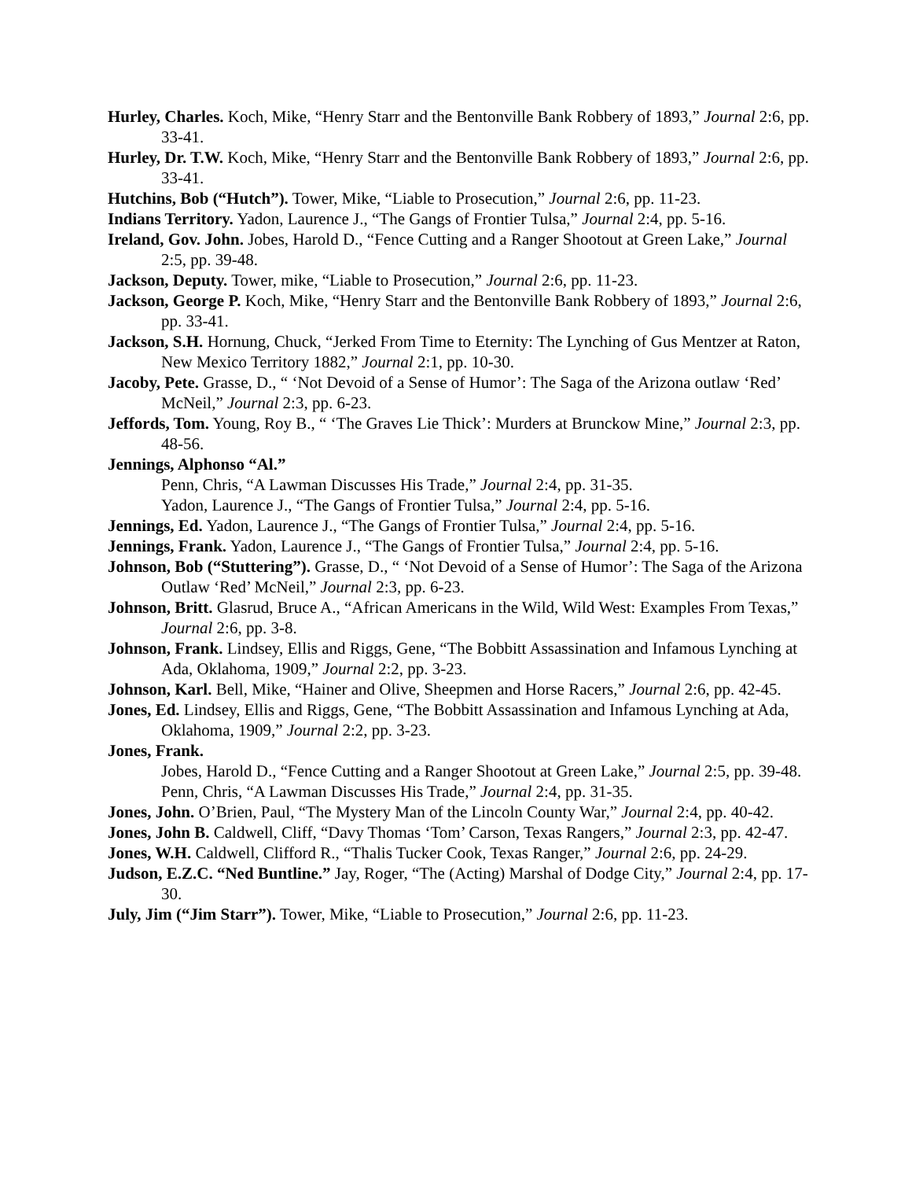Hurley, Charles. Koch, Mike, “Henry Starr and the Bentonville Bank Robbery of 1893,” Journal 2:6, pp. 33-41.
Hurley, Dr. T.W. Koch, Mike, “Henry Starr and the Bentonville Bank Robbery of 1893,” Journal 2:6, pp. 33-41.
Hutchins, Bob (“Hutch”). Tower, Mike, “Liable to Prosecution,” Journal 2:6, pp. 11-23.
Indians Territory. Yadon, Laurence J., “The Gangs of Frontier Tulsa,” Journal 2:4, pp. 5-16.
Ireland, Gov. John. Jobes, Harold D., “Fence Cutting and a Ranger Shootout at Green Lake,” Journal 2:5, pp. 39-48.
Jackson, Deputy. Tower, mike, “Liable to Prosecution,” Journal 2:6, pp. 11-23.
Jackson, George P. Koch, Mike, “Henry Starr and the Bentonville Bank Robbery of 1893,” Journal 2:6, pp. 33-41.
Jackson, S.H. Hornung, Chuck, “Jerked From Time to Eternity: The Lynching of Gus Mentzer at Raton, New Mexico Territory 1882,” Journal 2:1, pp. 10-30.
Jacoby, Pete. Grasse, D., “ ‘Not Devoid of a Sense of Humor’: The Saga of the Arizona outlaw ‘Red’ McNeil,” Journal 2:3, pp. 6-23.
Jeffords, Tom. Young, Roy B., “ ‘The Graves Lie Thick’: Murders at Brunckow Mine,” Journal 2:3, pp. 48-56.
Jennings, Alphonso “Al.”
Penn, Chris, “A Lawman Discusses His Trade,” Journal 2:4, pp. 31-35.
Yadon, Laurence J., “The Gangs of Frontier Tulsa,” Journal 2:4, pp. 5-16.
Jennings, Ed. Yadon, Laurence J., “The Gangs of Frontier Tulsa,” Journal 2:4, pp. 5-16.
Jennings, Frank. Yadon, Laurence J., “The Gangs of Frontier Tulsa,” Journal 2:4, pp. 5-16.
Johnson, Bob (“Stuttering”). Grasse, D., “ ‘Not Devoid of a Sense of Humor’: The Saga of the Arizona Outlaw ‘Red’ McNeil,” Journal 2:3, pp. 6-23.
Johnson, Britt. Glasrud, Bruce A., “African Americans in the Wild, Wild West: Examples From Texas,” Journal 2:6, pp. 3-8.
Johnson, Frank. Lindsey, Ellis and Riggs, Gene, “The Bobbitt Assassination and Infamous Lynching at Ada, Oklahoma, 1909,” Journal 2:2, pp. 3-23.
Johnson, Karl. Bell, Mike, “Hainer and Olive, Sheepmen and Horse Racers,” Journal 2:6, pp. 42-45.
Jones, Ed. Lindsey, Ellis and Riggs, Gene, “The Bobbitt Assassination and Infamous Lynching at Ada, Oklahoma, 1909,” Journal 2:2, pp. 3-23.
Jones, Frank.
Jobes, Harold D., “Fence Cutting and a Ranger Shootout at Green Lake,” Journal 2:5, pp. 39-48.
Penn, Chris, “A Lawman Discusses His Trade,” Journal 2:4, pp. 31-35.
Jones, John. O’Brien, Paul, “The Mystery Man of the Lincoln County War,” Journal 2:4, pp. 40-42.
Jones, John B. Caldwell, Cliff, “Davy Thomas ‘Tom’ Carson, Texas Rangers,” Journal 2:3, pp. 42-47.
Jones, W.H. Caldwell, Clifford R., “Thalis Tucker Cook, Texas Ranger,” Journal 2:6, pp. 24-29.
Judson, E.Z.C. “Ned Buntline.” Jay, Roger, “The (Acting) Marshal of Dodge City,” Journal 2:4, pp. 17-30.
July, Jim (“Jim Starr”). Tower, Mike, “Liable to Prosecution,” Journal 2:6, pp. 11-23.